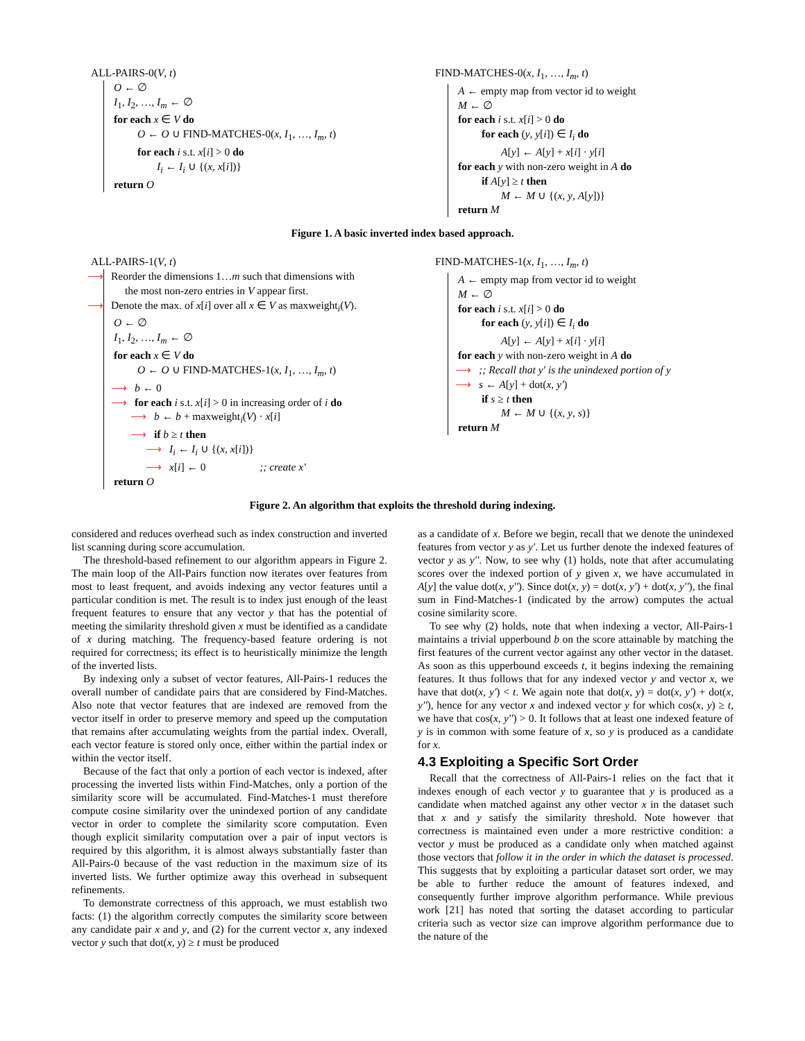ALL-PAIRS-0(V, t)
O ← ∅
I<sub>1</sub>, I<sub>2</sub>, …, I<sub>m</sub> ← ∅
for each x ∈ V do
O ← O ∪ FIND-MATCHES-0(x, I<sub>1</sub>, …, I<sub>m</sub>, t)
for each i s.t. x[i] > 0 do
I<sub>i</sub> ← I<sub>i</sub> ∪ {(x, x[i])}
return O
FIND-MATCHES-0(x, I<sub>1</sub>, …, I<sub>m</sub>, t)
A ← empty map from vector id to weight
M ← ∅
for each i s.t. x[i] > 0 do
for each (y, y[i]) ∈ I<sub>i</sub> do
A[y] ← A[y] + x[i] · y[i]
for each y with non-zero weight in A do
if A[y] ≥ t then
M ← M ∪ {(x, y, A[y])}
return M
Figure 1. A basic inverted index based approach.
ALL-PAIRS-1(V, t)
⟶ Reorder the dimensions 1…m such that dimensions with
the most non-zero entries in V appear first.
⟶ Denote the max. of x[i] over all x ∈ V as maxweight<sub>i</sub>(V).
O ← ∅
I<sub>1</sub>, I<sub>2</sub>, …, I<sub>m</sub> ← ∅
for each x ∈ V do
O ← O ∪ FIND-MATCHES-1(x, I<sub>1</sub>, …, I<sub>m</sub>, t)
⟶ b ← 0
⟶ for each i s.t. x[i] > 0 in increasing order of i do
⟶ b ← b + maxweight<sub>i</sub>(V) · x[i]
⟶ if b ≥ t then
⟶ I<sub>i</sub> ← I<sub>i</sub> ∪ {(x, x[i])}
⟶ x[i] ← 0 ;; create x'
return O
FIND-MATCHES-1(x, I<sub>1</sub>, …, I<sub>m</sub>, t)
A ← empty map from vector id to weight
M ← ∅
for each i s.t. x[i] > 0 do
for each (y, y[i]) ∈ I<sub>i</sub> do
A[y] ← A[y] + x[i] · y[i]
for each y with non-zero weight in A do
⟶;; Recall that y' is the unindexed portion of y
⟶ s ← A[y] + dot(x, y')
if s ≥ t then
M ← M ∪ {(x, y, s)}
return M
Figure 2. An algorithm that exploits the threshold during indexing.
considered and reduces overhead such as index construction and inverted list scanning during score accumulation.
The threshold-based refinement to our algorithm appears in Figure 2. The main loop of the All-Pairs function now iterates over features from most to least frequent, and avoids indexing any vector features until a particular condition is met. The result is to index just enough of the least frequent features to ensure that any vector y that has the potential of meeting the similarity threshold given x must be identified as a candidate of x during matching. The frequency-based feature ordering is not required for correctness; its effect is to heuristically minimize the length of the inverted lists.
By indexing only a subset of vector features, All-Pairs-1 reduces the overall number of candidate pairs that are considered by Find-Matches. Also note that vector features that are indexed are removed from the vector itself in order to preserve memory and speed up the computation that remains after accumulating weights from the partial index. Overall, each vector feature is stored only once, either within the partial index or within the vector itself.
Because of the fact that only a portion of each vector is indexed, after processing the inverted lists within Find-Matches, only a portion of the similarity score will be accumulated. Find-Matches-1 must therefore compute cosine similarity over the unindexed portion of any candidate vector in order to complete the similarity score computation. Even though explicit similarity computation over a pair of input vectors is required by this algorithm, it is almost always substantially faster than All-Pairs-0 because of the vast reduction in the maximum size of its inverted lists. We further optimize away this overhead in subsequent refinements.
To demonstrate correctness of this approach, we must establish two facts: (1) the algorithm correctly computes the similarity score between any candidate pair x and y, and (2) for the current vector x, any indexed vector y such that dot(x, y) ≥ t must be produced
as a candidate of x. Before we begin, recall that we denote the unindexed features from vector y as y'. Let us further denote the indexed features of vector y as y''. Now, to see why (1) holds, note that after accumulating scores over the indexed portion of y given x, we have accumulated in A[y] the value dot(x, y''). Since dot(x, y) = dot(x, y') + dot(x, y''), the final sum in Find-Matches-1 (indicated by the arrow) computes the actual cosine similarity score.
To see why (2) holds, note that when indexing a vector, All-Pairs-1 maintains a trivial upperbound b on the score attainable by matching the first features of the current vector against any other vector in the dataset. As soon as this upperbound exceeds t, it begins indexing the remaining features. It thus follows that for any indexed vector y and vector x, we have that dot(x, y') < t. We again note that dot(x, y) = dot(x, y') + dot(x, y''), hence for any vector x and indexed vector y for which cos(x, y) ≥ t, we have that cos(x, y'') > 0. It follows that at least one indexed feature of y is in common with some feature of x, so y is produced as a candidate for x.
4.3 Exploiting a Specific Sort Order
Recall that the correctness of All-Pairs-1 relies on the fact that it indexes enough of each vector y to guarantee that y is produced as a candidate when matched against any other vector x in the dataset such that x and y satisfy the similarity threshold. Note however that correctness is maintained even under a more restrictive condition: a vector y must be produced as a candidate only when matched against those vectors that follow it in the order in which the dataset is processed. This suggests that by exploiting a particular dataset sort order, we may be able to further reduce the amount of features indexed, and consequently further improve algorithm performance. While previous work [21] has noted that sorting the dataset according to particular criteria such as vector size can improve algorithm performance due to the nature of the